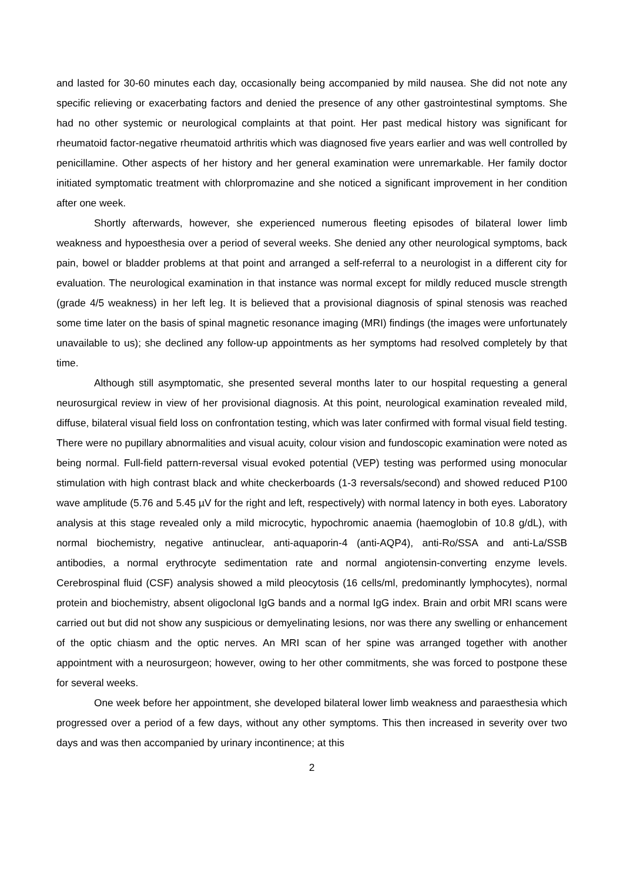and lasted for 30-60 minutes each day, occasionally being accompanied by mild nausea. She did not note any specific relieving or exacerbating factors and denied the presence of any other gastrointestinal symptoms. She had no other systemic or neurological complaints at that point. Her past medical history was significant for rheumatoid factor-negative rheumatoid arthritis which was diagnosed five years earlier and was well controlled by penicillamine. Other aspects of her history and her general examination were unremarkable. Her family doctor initiated symptomatic treatment with chlorpromazine and she noticed a significant improvement in her condition after one week.
Shortly afterwards, however, she experienced numerous fleeting episodes of bilateral lower limb weakness and hypoesthesia over a period of several weeks. She denied any other neurological symptoms, back pain, bowel or bladder problems at that point and arranged a self-referral to a neurologist in a different city for evaluation. The neurological examination in that instance was normal except for mildly reduced muscle strength (grade 4/5 weakness) in her left leg. It is believed that a provisional diagnosis of spinal stenosis was reached some time later on the basis of spinal magnetic resonance imaging (MRI) findings (the images were unfortunately unavailable to us); she declined any follow-up appointments as her symptoms had resolved completely by that time.
Although still asymptomatic, she presented several months later to our hospital requesting a general neurosurgical review in view of her provisional diagnosis. At this point, neurological examination revealed mild, diffuse, bilateral visual field loss on confrontation testing, which was later confirmed with formal visual field testing. There were no pupillary abnormalities and visual acuity, colour vision and fundoscopic examination were noted as being normal. Full-field pattern-reversal visual evoked potential (VEP) testing was performed using monocular stimulation with high contrast black and white checkerboards (1-3 reversals/second) and showed reduced P100 wave amplitude (5.76 and 5.45 µV for the right and left, respectively) with normal latency in both eyes. Laboratory analysis at this stage revealed only a mild microcytic, hypochromic anaemia (haemoglobin of 10.8 g/dL), with normal biochemistry, negative antinuclear, anti-aquaporin-4 (anti-AQP4), anti-Ro/SSA and anti-La/SSB antibodies, a normal erythrocyte sedimentation rate and normal angiotensin-converting enzyme levels. Cerebrospinal fluid (CSF) analysis showed a mild pleocytosis (16 cells/ml, predominantly lymphocytes), normal protein and biochemistry, absent oligoclonal IgG bands and a normal IgG index. Brain and orbit MRI scans were carried out but did not show any suspicious or demyelinating lesions, nor was there any swelling or enhancement of the optic chiasm and the optic nerves. An MRI scan of her spine was arranged together with another appointment with a neurosurgeon; however, owing to her other commitments, she was forced to postpone these for several weeks.
One week before her appointment, she developed bilateral lower limb weakness and paraesthesia which progressed over a period of a few days, without any other symptoms. This then increased in severity over two days and was then accompanied by urinary incontinence; at this
2